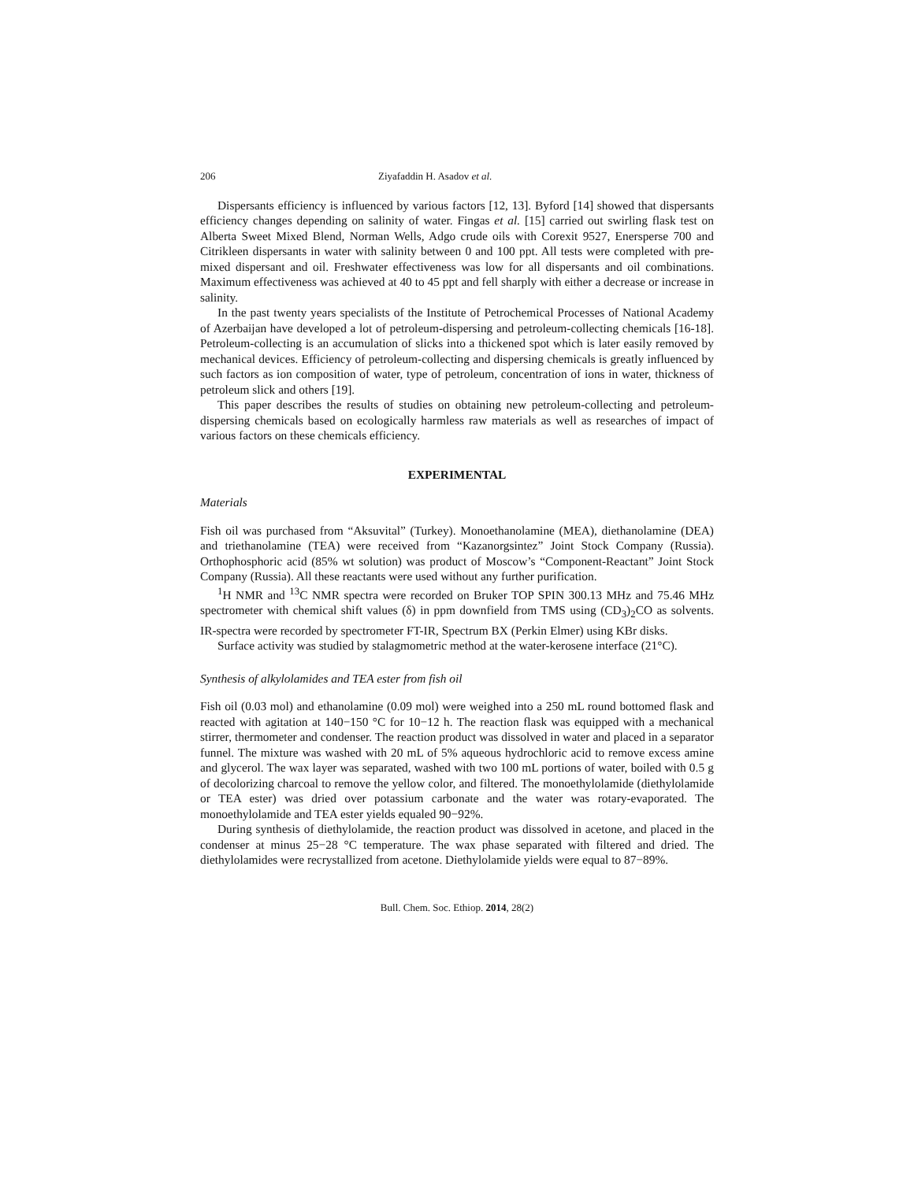206 Ziyafaddin H. Asadov et al.
Dispersants efficiency is influenced by various factors [12, 13]. Byford [14] showed that dispersants efficiency changes depending on salinity of water. Fingas et al. [15] carried out swirling flask test on Alberta Sweet Mixed Blend, Norman Wells, Adgo crude oils with Corexit 9527, Enersperse 700 and Citrikleen dispersants in water with salinity between 0 and 100 ppt. All tests were completed with pre-mixed dispersant and oil. Freshwater effectiveness was low for all dispersants and oil combinations. Maximum effectiveness was achieved at 40 to 45 ppt and fell sharply with either a decrease or increase in salinity.
In the past twenty years specialists of the Institute of Petrochemical Processes of National Academy of Azerbaijan have developed a lot of petroleum-dispersing and petroleum-collecting chemicals [16-18]. Petroleum-collecting is an accumulation of slicks into a thickened spot which is later easily removed by mechanical devices. Efficiency of petroleum-collecting and dispersing chemicals is greatly influenced by such factors as ion composition of water, type of petroleum, concentration of ions in water, thickness of petroleum slick and others [19].
This paper describes the results of studies on obtaining new petroleum-collecting and petroleum-dispersing chemicals based on ecologically harmless raw materials as well as researches of impact of various factors on these chemicals efficiency.
EXPERIMENTAL
Materials
Fish oil was purchased from “Aksuvital” (Turkey). Monoethanolamine (MEA), diethanolamine (DEA) and triethanolamine (TEA) were received from “Kazanorgsintez” Joint Stock Company (Russia). Orthophosphoric acid (85% wt solution) was product of Moscow’s “Component-Reactant” Joint Stock Company (Russia). All these reactants were used without any further purification.
<sup>1</sup>H NMR and <sup>13</sup>C NMR spectra were recorded on Bruker TOP SPIN 300.13 MHz and 75.46 MHz spectrometer with chemical shift values (δ) in ppm downfield from TMS using (CD<sub>3</sub>)<sub>2</sub>CO as solvents. IR-spectra were recorded by spectrometer FT-IR, Spectrum BX (Perkin Elmer) using KBr disks.
Surface activity was studied by stalagmometric method at the water-kerosene interface (21°C).
Synthesis of alkylolamides and TEA ester from fish oil
Fish oil (0.03 mol) and ethanolamine (0.09 mol) were weighed into a 250 mL round bottomed flask and reacted with agitation at 140−150 °C for 10−12 h. The reaction flask was equipped with a mechanical stirrer, thermometer and condenser. The reaction product was dissolved in water and placed in a separator funnel. The mixture was washed with 20 mL of 5% aqueous hydrochloric acid to remove excess amine and glycerol. The wax layer was separated, washed with two 100 mL portions of water, boiled with 0.5 g of decolorizing charcoal to remove the yellow color, and filtered. The monoethylolamide (diethylolamide or TEA ester) was dried over potassium carbonate and the water was rotary-evaporated. The monoethylolamide and TEA ester yields equaled 90−92%.
During synthesis of diethylolamide, the reaction product was dissolved in acetone, and placed in the condenser at minus 25−28 °C temperature. The wax phase separated with filtered and dried. The diethylolamides were recrystallized from acetone. Diethylolamide yields were equal to 87−89%.
Bull. Chem. Soc. Ethiop. 2014, 28(2)